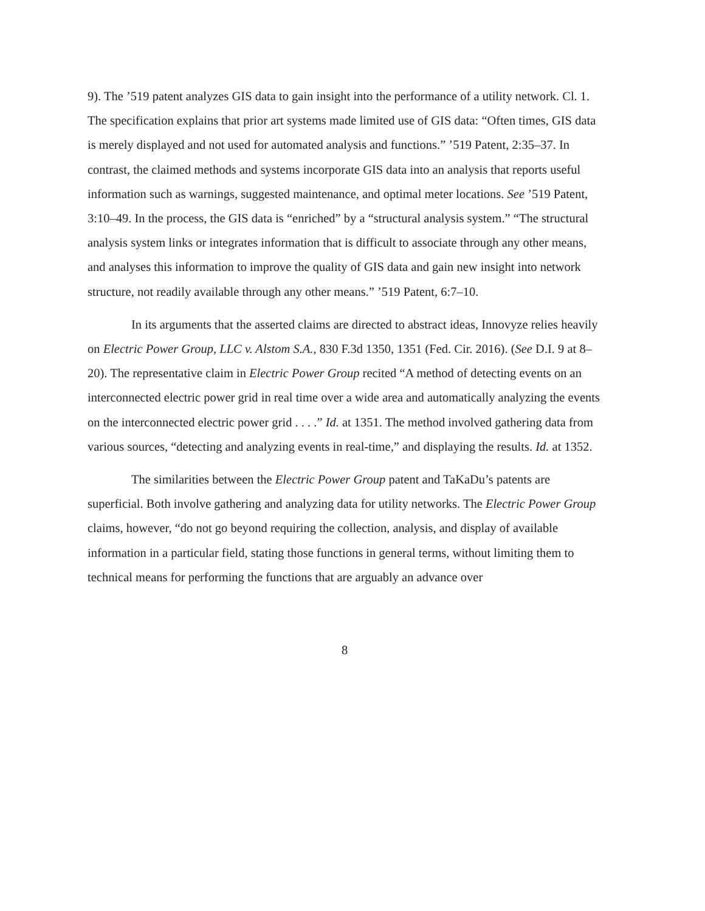9). The ’519 patent analyzes GIS data to gain insight into the performance of a utility network. Cl. 1. The specification explains that prior art systems made limited use of GIS data: “Often times, GIS data is merely displayed and not used for automated analysis and functions.” ’519 Patent, 2:35–37. In contrast, the claimed methods and systems incorporate GIS data into an analysis that reports useful information such as warnings, suggested maintenance, and optimal meter locations. See ’519 Patent, 3:10–49. In the process, the GIS data is “enriched” by a “structural analysis system.” “The structural analysis system links or integrates information that is difficult to associate through any other means, and analyses this information to improve the quality of GIS data and gain new insight into network structure, not readily available through any other means.” ’519 Patent, 6:7–10.
In its arguments that the asserted claims are directed to abstract ideas, Innovyze relies heavily on Electric Power Group, LLC v. Alstom S.A., 830 F.3d 1350, 1351 (Fed. Cir. 2016). (See D.I. 9 at 8–20). The representative claim in Electric Power Group recited “A method of detecting events on an interconnected electric power grid in real time over a wide area and automatically analyzing the events on the interconnected electric power grid . . . .” Id. at 1351. The method involved gathering data from various sources, “detecting and analyzing events in real-time,” and displaying the results. Id. at 1352.
The similarities between the Electric Power Group patent and TaKaDu’s patents are superficial. Both involve gathering and analyzing data for utility networks. The Electric Power Group claims, however, “do not go beyond requiring the collection, analysis, and display of available information in a particular field, stating those functions in general terms, without limiting them to technical means for performing the functions that are arguably an advance over
8